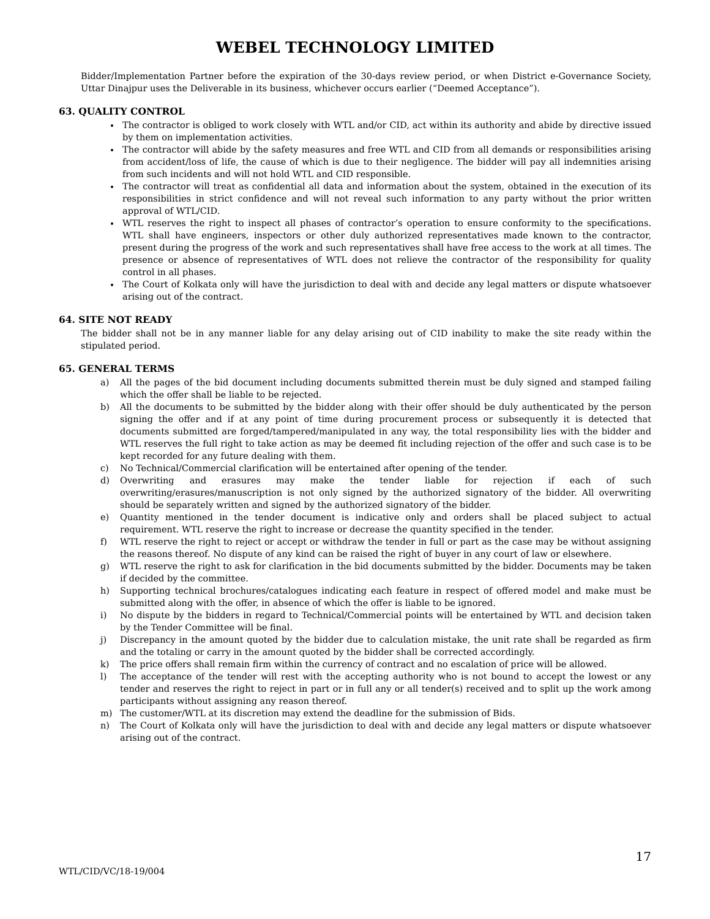WEBEL TECHNOLOGY LIMITED
Bidder/Implementation Partner before the expiration of the 30-days review period, or when District e-Governance Society, Uttar Dinajpur uses the Deliverable in its business, whichever occurs earlier (“Deemed Acceptance”).
63. QUALITY CONTROL
The contractor is obliged to work closely with WTL and/or CID, act within its authority and abide by directive issued by them on implementation activities.
The contractor will abide by the safety measures and free WTL and CID from all demands or responsibilities arising from accident/loss of life, the cause of which is due to their negligence. The bidder will pay all indemnities arising from such incidents and will not hold WTL and CID responsible.
The contractor will treat as confidential all data and information about the system, obtained in the execution of its responsibilities in strict confidence and will not reveal such information to any party without the prior written approval of WTL/CID.
WTL reserves the right to inspect all phases of contractor’s operation to ensure conformity to the specifications. WTL shall have engineers, inspectors or other duly authorized representatives made known to the contractor, present during the progress of the work and such representatives shall have free access to the work at all times. The presence or absence of representatives of WTL does not relieve the contractor of the responsibility for quality control in all phases.
The Court of Kolkata only will have the jurisdiction to deal with and decide any legal matters or dispute whatsoever arising out of the contract.
64. SITE NOT READY
The bidder shall not be in any manner liable for any delay arising out of CID inability to make the site ready within the stipulated period.
65. GENERAL TERMS
a) All the pages of the bid document including documents submitted therein must be duly signed and stamped failing which the offer shall be liable to be rejected.
b) All the documents to be submitted by the bidder along with their offer should be duly authenticated by the person signing the offer and if at any point of time during procurement process or subsequently it is detected that documents submitted are forged/tampered/manipulated in any way, the total responsibility lies with the bidder and WTL reserves the full right to take action as may be deemed fit including rejection of the offer and such case is to be kept recorded for any future dealing with them.
c) No Technical/Commercial clarification will be entertained after opening of the tender.
d) Overwriting and erasures may make the tender liable for rejection if each of such overwriting/erasures/manuscription is not only signed by the authorized signatory of the bidder. All overwriting should be separately written and signed by the authorized signatory of the bidder.
e) Quantity mentioned in the tender document is indicative only and orders shall be placed subject to actual requirement. WTL reserve the right to increase or decrease the quantity specified in the tender.
f) WTL reserve the right to reject or accept or withdraw the tender in full or part as the case may be without assigning the reasons thereof. No dispute of any kind can be raised the right of buyer in any court of law or elsewhere.
g) WTL reserve the right to ask for clarification in the bid documents submitted by the bidder. Documents may be taken if decided by the committee.
h) Supporting technical brochures/catalogues indicating each feature in respect of offered model and make must be submitted along with the offer, in absence of which the offer is liable to be ignored.
i) No dispute by the bidders in regard to Technical/Commercial points will be entertained by WTL and decision taken by the Tender Committee will be final.
j) Discrepancy in the amount quoted by the bidder due to calculation mistake, the unit rate shall be regarded as firm and the totaling or carry in the amount quoted by the bidder shall be corrected accordingly.
k) The price offers shall remain firm within the currency of contract and no escalation of price will be allowed.
l) The acceptance of the tender will rest with the accepting authority who is not bound to accept the lowest or any tender and reserves the right to reject in part or in full any or all tender(s) received and to split up the work among participants without assigning any reason thereof.
m) The customer/WTL at its discretion may extend the deadline for the submission of Bids.
n) The Court of Kolkata only will have the jurisdiction to deal with and decide any legal matters or dispute whatsoever arising out of the contract.
17
WTL/CID/VC/18-19/004